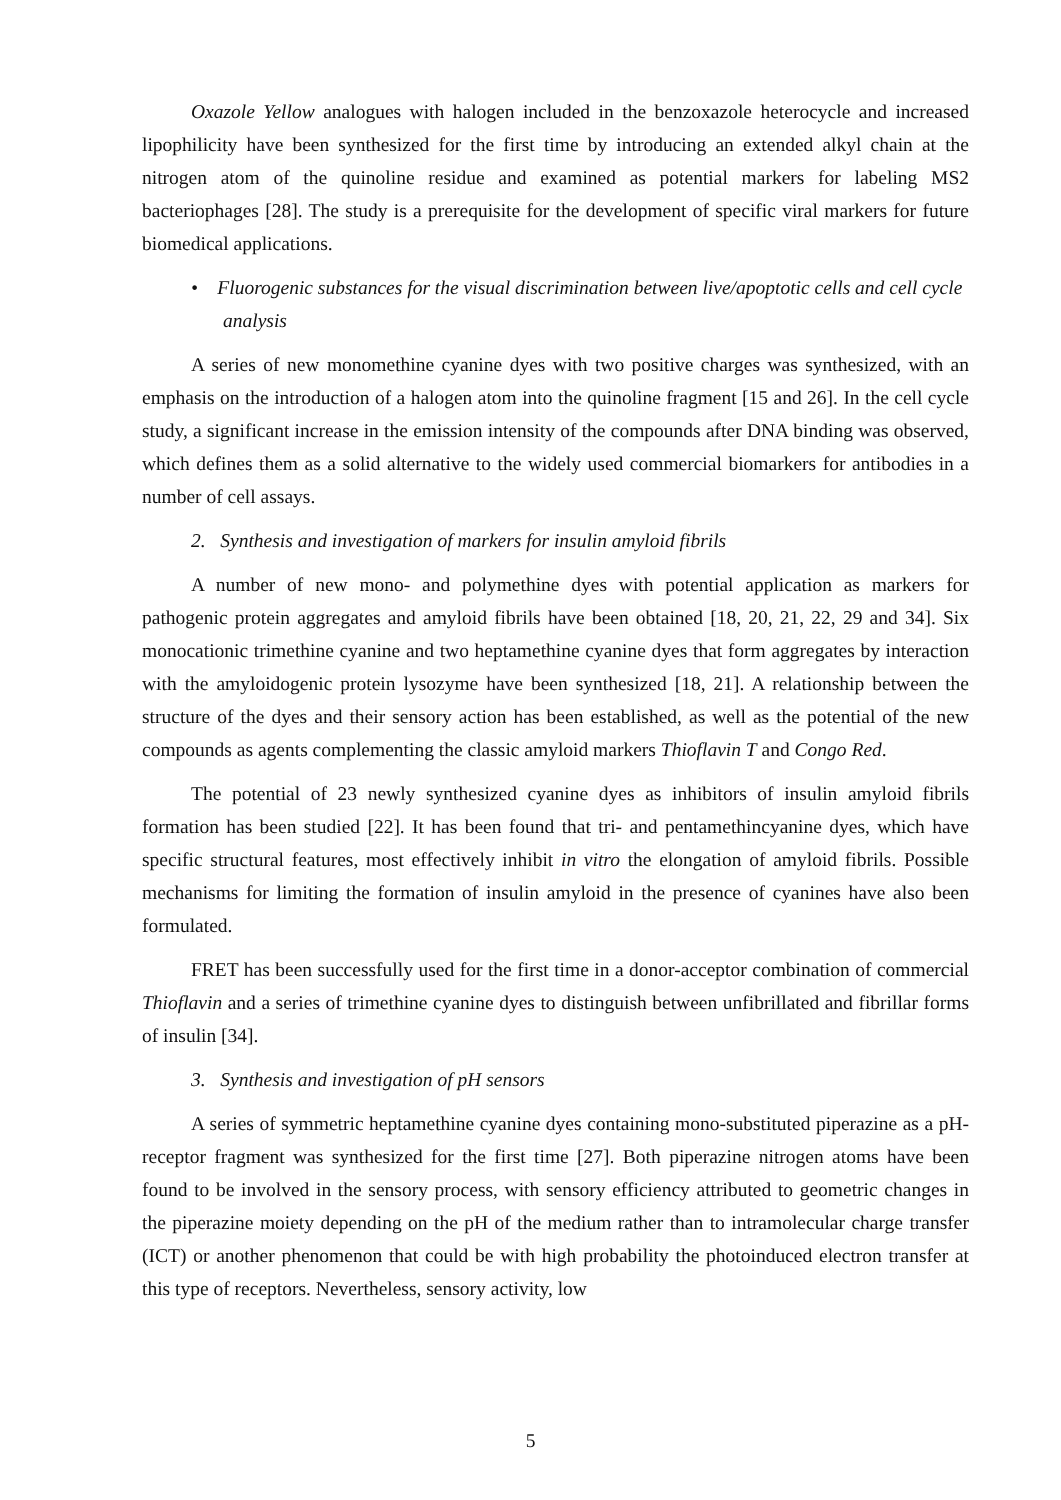Oxazole Yellow analogues with halogen included in the benzoxazole heterocycle and increased lipophilicity have been synthesized for the first time by introducing an extended alkyl chain at the nitrogen atom of the quinoline residue and examined as potential markers for labeling MS2 bacteriophages [28]. The study is a prerequisite for the development of specific viral markers for future biomedical applications.
• Fluorogenic substances for the visual discrimination between live/apoptotic cells and cell cycle analysis
A series of new monomethine cyanine dyes with two positive charges was synthesized, with an emphasis on the introduction of a halogen atom into the quinoline fragment [15 and 26]. In the cell cycle study, a significant increase in the emission intensity of the compounds after DNA binding was observed, which defines them as a solid alternative to the widely used commercial biomarkers for antibodies in a number of cell assays.
2. Synthesis and investigation of markers for insulin amyloid fibrils
A number of new mono- and polymethine dyes with potential application as markers for pathogenic protein aggregates and amyloid fibrils have been obtained [18, 20, 21, 22, 29 and 34]. Six monocationic trimethine cyanine and two heptamethine cyanine dyes that form aggregates by interaction with the amyloidogenic protein lysozyme have been synthesized [18, 21]. A relationship between the structure of the dyes and their sensory action has been established, as well as the potential of the new compounds as agents complementing the classic amyloid markers Thioflavin T and Congo Red.
The potential of 23 newly synthesized cyanine dyes as inhibitors of insulin amyloid fibrils formation has been studied [22]. It has been found that tri- and pentamethincyanine dyes, which have specific structural features, most effectively inhibit in vitro the elongation of amyloid fibrils. Possible mechanisms for limiting the formation of insulin amyloid in the presence of cyanines have also been formulated.
FRET has been successfully used for the first time in a donor-acceptor combination of commercial Thioflavin and a series of trimethine cyanine dyes to distinguish between unfibrillated and fibrillar forms of insulin [34].
3. Synthesis and investigation of pH sensors
A series of symmetric heptamethine cyanine dyes containing mono-substituted piperazine as a pH-receptor fragment was synthesized for the first time [27]. Both piperazine nitrogen atoms have been found to be involved in the sensory process, with sensory efficiency attributed to geometric changes in the piperazine moiety depending on the pH of the medium rather than to intramolecular charge transfer (ICT) or another phenomenon that could be with high probability the photoinduced electron transfer at this type of receptors. Nevertheless, sensory activity, low
5